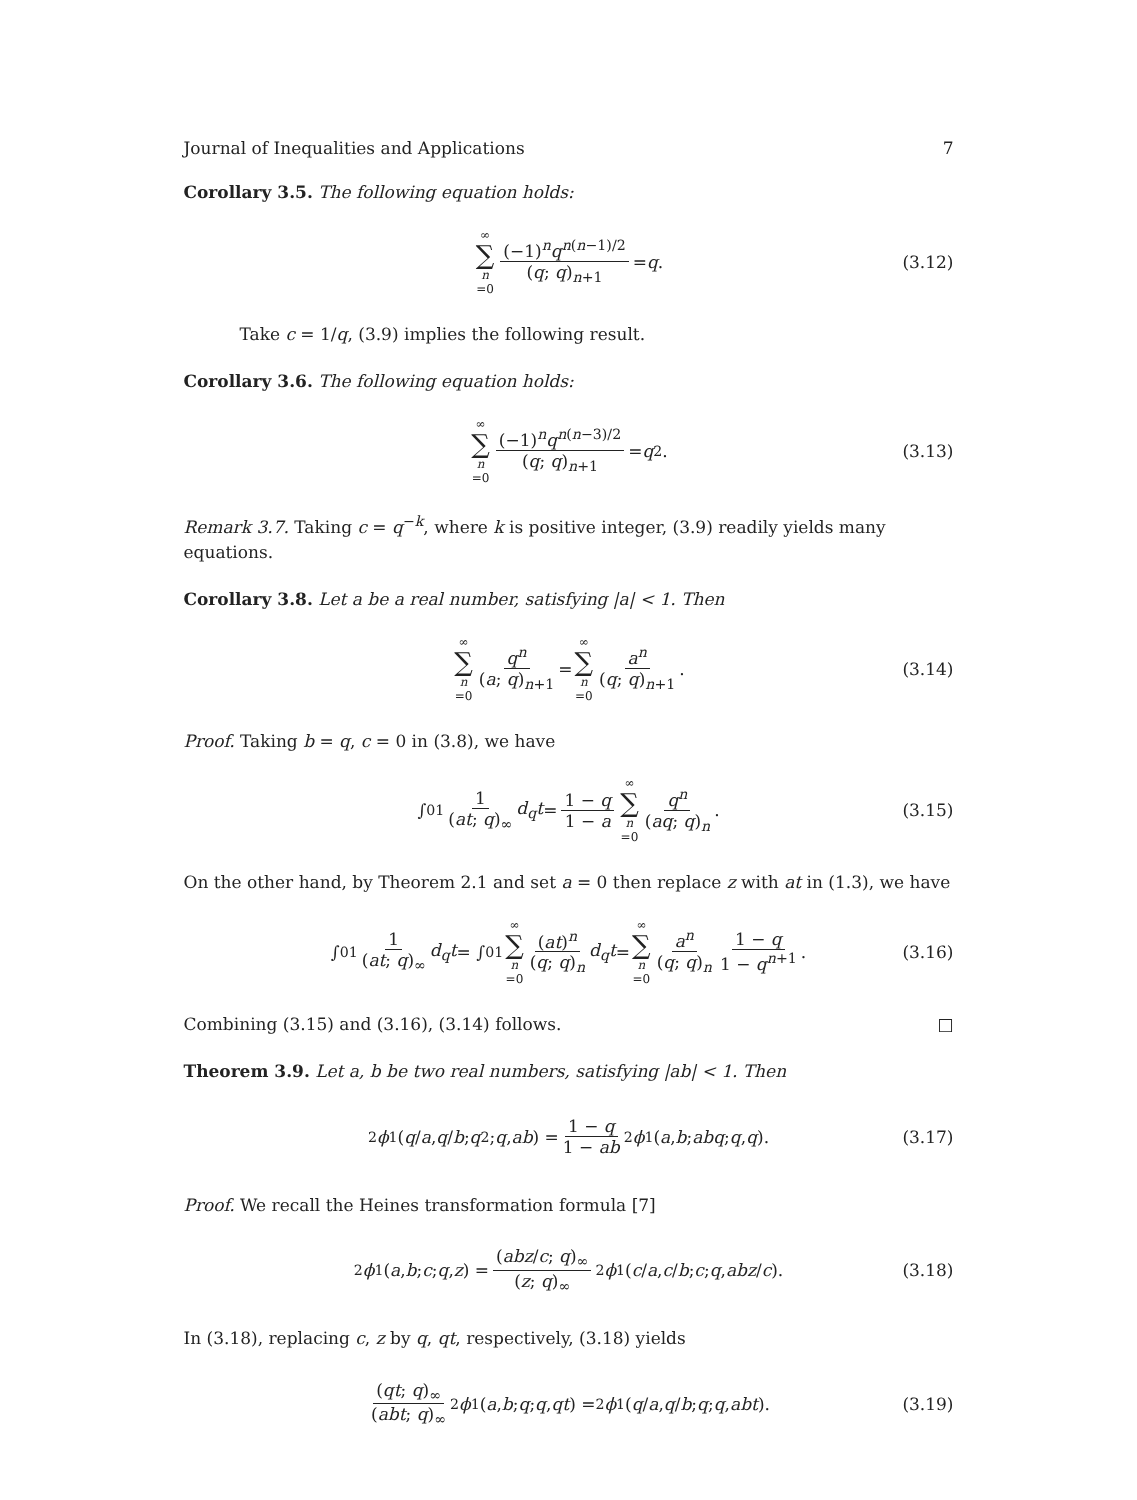Journal of Inequalities and Applications 7
Corollary 3.5. The following equation holds:
∞ ∑ n =0 (−1)<sup>n</sup>q<sup>n(n−1)/2</sup> (q; q)<sub>n+1</sub> = q. (3.12)
Take c = 1/q, (3.9) implies the following result.
Corollary 3.6. The following equation holds:
∞ ∑ n =0 (−1)<sup>n</sup>q<sup>n(n−3)/2</sup> (q; q)<sub>n+1</sub> = q<sup>2</sup>. (3.13)
Remark 3.7. Taking c = q<sup>−k</sup>, where k is positive integer, (3.9) readily yields many equations.
Corollary 3.8. Let a be a real number, satisfying |a| < 1. Then
∞ ∑ n =0 q<sup>n</sup> (a; q)<sub>n+1</sub> = ∞ ∑ n =0 a<sup>n</sup> (q; q)<sub>n+1</sub>. (3.14)
Proof. Taking b = q, c = 0 in (3.8), we have
∫<sub>0</sub><sup>1</sup> 1 (at; q)<sub>∞</sub> d<sub>q</sub>t = 1 − q 1 − a ∞ ∑ n =0 q<sup>n</sup> (aq; q)<sub>n</sub>. (3.15)
On the other hand, by Theorem 2.1 and set a = 0 then replace z with at in (1.3), we have
∫<sub>0</sub><sup>1</sup> 1 (at; q)<sub>∞</sub> d<sub>q</sub>t = ∫<sub>0</sub><sup>1</sup> ∞ ∑ n =0 (at)<sup>n</sup> (q; q)<sub>n</sub> d<sub>q</sub>t = ∞ ∑ n =0 a<sup>n</sup> (q; q)<sub>n</sub> 1 − q 1 − q<sup>n+1</sup>. (3.16)
Combining (3.15) and (3.16), (3.14) follows. □
Theorem 3.9. Let a, b be two real numbers, satisfying |ab| < 1. Then
<sub>2</sub> ϕ<sub>1</sub>(q / a, q / b; q<sup>2</sup>; q, ab) = 1 − q 1 − ab<sub>2</sub> ϕ<sub>1</sub>(a, b; abq; q, q). (3.17)
Proof. We recall the Heines transformation formula [7]
<sub>2</sub> ϕ<sub>1</sub>(a, b; c; q, z) = (abz/c; q)<sub>∞</sub> (z; q)<sub>∞</sub><sub>2</sub> ϕ<sub>1</sub>(c / a, c / b; c; q, abz / c). (3.18)
In (3.18), replacing c, z by q, qt, respectively, (3.18) yields
(qt; q)<sub>∞</sub> (abt; q)<sub>∞</sub><sub>2</sub> ϕ<sub>1</sub>(a, b; q; q, qt) = <sub>2</sub> ϕ<sub>1</sub>(q / a, q / b; q; q, abt). (3.19)